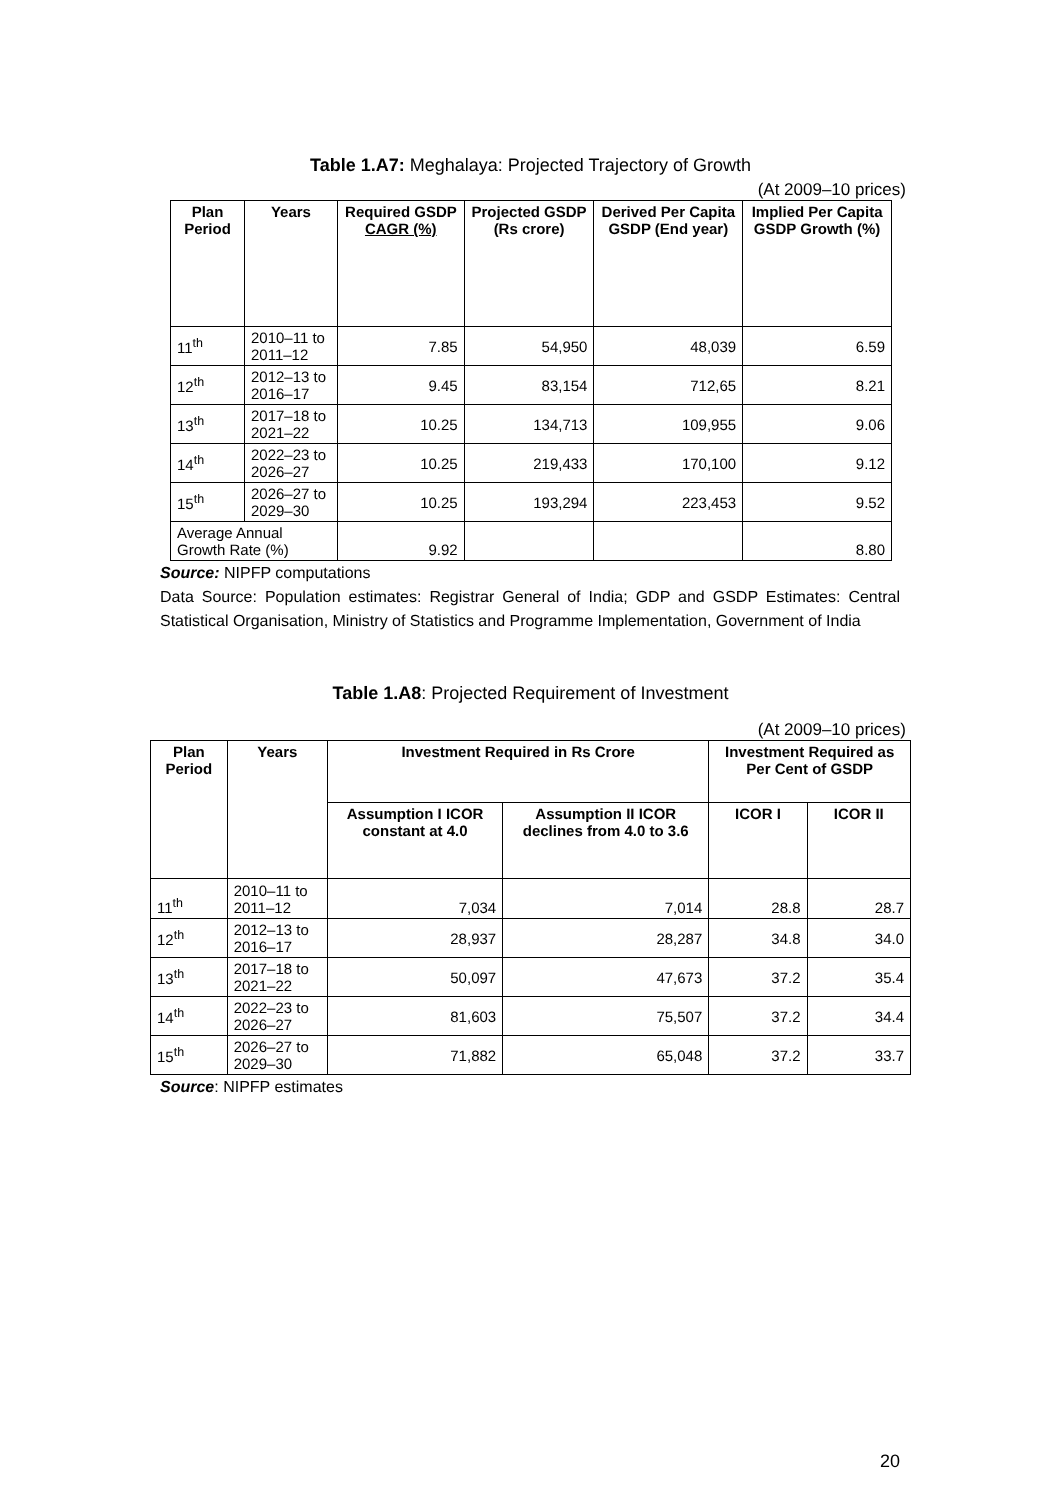Table 1.A7: Meghalaya: Projected Trajectory of Growth
(At 2009–10 prices)
| Plan Period | Years | Required GSDP CAGR (%) | Projected GSDP (Rs crore) | Derived Per Capita GSDP (End year) | Implied Per Capita GSDP Growth (%) |
| --- | --- | --- | --- | --- | --- |
| 11<sup>th</sup> | 2010–11 to 2011–12 | 7.85 | 54,950 | 48,039 | 6.59 |
| 12<sup>th</sup> | 2012–13 to 2016–17 | 9.45 | 83,154 | 712,65 | 8.21 |
| 13<sup>th</sup> | 2017–18 to 2021–22 | 10.25 | 134,713 | 109,955 | 9.06 |
| 14<sup>th</sup> | 2022–23 to 2026–27 | 10.25 | 219,433 | 170,100 | 9.12 |
| 15<sup>th</sup> | 2026–27 to 2029–30 | 10.25 | 193,294 | 223,453 | 9.52 |
| Average Annual Growth Rate (%) | | 9.92 | | | 8.80 |
Source: NIPFP computations
Data Source: Population estimates: Registrar General of India; GDP and GSDP Estimates: Central Statistical Organisation, Ministry of Statistics and Programme Implementation, Government of India
Table 1.A8: Projected Requirement of Investment
(At 2009–10 prices)
| Plan Period | Years | Investment Required in Rs Crore | | Investment Required as Per Cent of GSDP | |
| --- | --- | --- | --- | --- | --- |
| | | Assumption I ICOR constant at 4.0 | Assumption II ICOR declines from 4.0 to 3.6 | ICOR I | ICOR II |
| 11<sup>th</sup> | 2010–11 to 2011–12 | 7,034 | 7,014 | 28.8 | 28.7 |
| 12<sup>th</sup> | 2012–13 to 2016–17 | 28,937 | 28,287 | 34.8 | 34.0 |
| 13<sup>th</sup> | 2017–18 to 2021–22 | 50,097 | 47,673 | 37.2 | 35.4 |
| 14<sup>th</sup> | 2022–23 to 2026–27 | 81,603 | 75,507 | 37.2 | 34.4 |
| 15<sup>th</sup> | 2026–27 to 2029–30 | 71,882 | 65,048 | 37.2 | 33.7 |
Source: NIPFP estimates
20